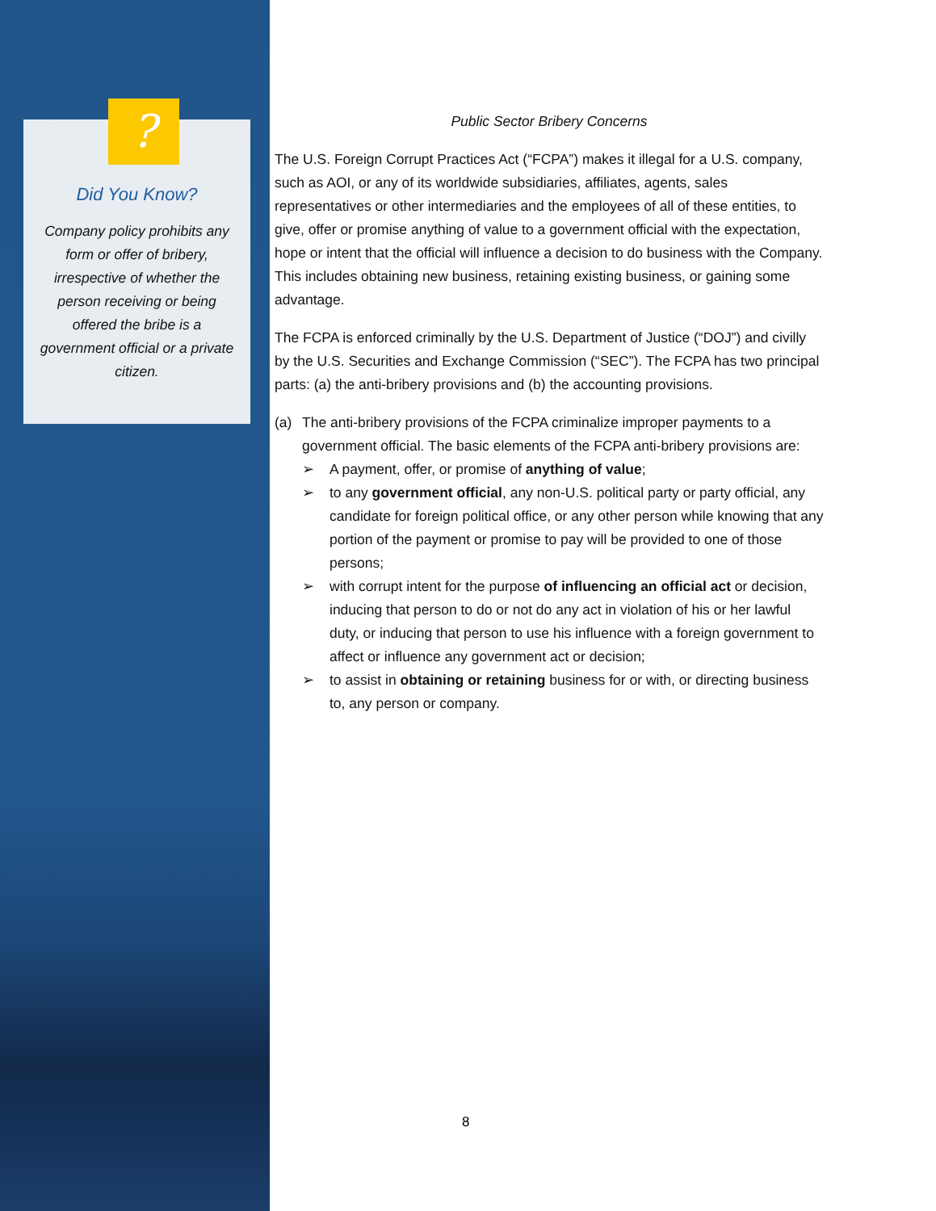Did You Know?
Company policy prohibits any form or offer of bribery, irrespective of whether the person receiving or being offered the bribe is a government official or a private citizen.
?
Public Sector Bribery Concerns
The U.S. Foreign Corrupt Practices Act (“FCPA”) makes it illegal for a U.S. company, such as AOI, or any of its worldwide subsidiaries, affiliates, agents, sales representatives or other intermediaries and the employees of all of these entities, to give, offer or promise anything of value to a government official with the expectation, hope or intent that the official will influence a decision to do business with the Company. This includes obtaining new business, retaining existing business, or gaining some advantage.
The FCPA is enforced criminally by the U.S. Department of Justice (“DOJ”) and civilly by the U.S. Securities and Exchange Commission (“SEC”). The FCPA has two principal parts: (a) the anti-bribery provisions and (b) the accounting provisions.
(a) The anti-bribery provisions of the FCPA criminalize improper payments to a government official. The basic elements of the FCPA anti-bribery provisions are:
➢ A payment, offer, or promise of anything of value;
➢ to any government official, any non-U.S. political party or party official, any candidate for foreign political office, or any other person while knowing that any portion of the payment or promise to pay will be provided to one of those persons;
➢ with corrupt intent for the purpose of influencing an official act or decision, inducing that person to do or not do any act in violation of his or her lawful duty, or inducing that person to use his influence with a foreign government to affect or influence any government act or decision;
➢ to assist in obtaining or retaining business for or with, or directing business to, any person or company.
8